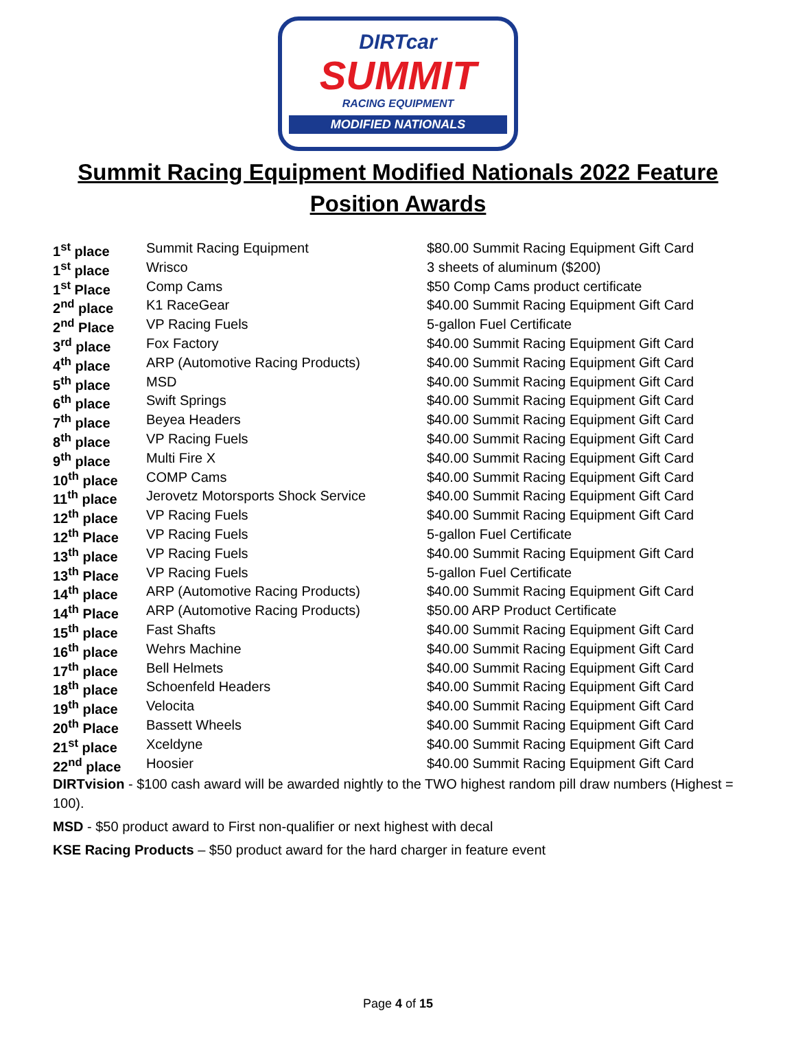DIRTcar
SUMMIT
RACING EQUIPMENT
MODIFIED NATIONALS
Summit Racing Equipment Modified Nationals 2022 Feature Position Awards
| 1<sup>st</sup> place | Summit Racing Equipment | $80.00 Summit Racing Equipment Gift Card |
| 1<sup>st</sup> place | Wrisco | 3 sheets of aluminum ($200) |
| 1<sup>st</sup> Place | Comp Cams | $50 Comp Cams product certificate |
| 2<sup>nd</sup> place | K1 RaceGear | $40.00 Summit Racing Equipment Gift Card |
| 2<sup>nd</sup> Place | VP Racing Fuels | 5-gallon Fuel Certificate |
| 3<sup>rd</sup> place | Fox Factory | $40.00 Summit Racing Equipment Gift Card |
| 4<sup>th</sup> place | ARP (Automotive Racing Products) | $40.00 Summit Racing Equipment Gift Card |
| 5<sup>th</sup> place | MSD | $40.00 Summit Racing Equipment Gift Card |
| 6<sup>th</sup> place | Swift Springs | $40.00 Summit Racing Equipment Gift Card |
| 7<sup>th</sup> place | Beyea Headers | $40.00 Summit Racing Equipment Gift Card |
| 8<sup>th</sup> place | VP Racing Fuels | $40.00 Summit Racing Equipment Gift Card |
| 9<sup>th</sup> place | Multi Fire X | $40.00 Summit Racing Equipment Gift Card |
| 10<sup>th</sup> place | COMP Cams | $40.00 Summit Racing Equipment Gift Card |
| 11<sup>th</sup> place | Jerovetz Motorsports Shock Service | $40.00 Summit Racing Equipment Gift Card |
| 12<sup>th</sup> place | VP Racing Fuels | $40.00 Summit Racing Equipment Gift Card |
| 12<sup>th</sup> Place | VP Racing Fuels | 5-gallon Fuel Certificate |
| 13<sup>th</sup> place | VP Racing Fuels | $40.00 Summit Racing Equipment Gift Card |
| 13<sup>th</sup> Place | VP Racing Fuels | 5-gallon Fuel Certificate |
| 14<sup>th</sup> place | ARP (Automotive Racing Products) | $40.00 Summit Racing Equipment Gift Card |
| 14<sup>th</sup> Place | ARP (Automotive Racing Products) | $50.00 ARP Product Certificate |
| 15<sup>th</sup> place | Fast Shafts | $40.00 Summit Racing Equipment Gift Card |
| 16<sup>th</sup> place | Wehrs Machine | $40.00 Summit Racing Equipment Gift Card |
| 17<sup>th</sup> place | Bell Helmets | $40.00 Summit Racing Equipment Gift Card |
| 18<sup>th</sup> place | Schoenfeld Headers | $40.00 Summit Racing Equipment Gift Card |
| 19<sup>th</sup> place | Velocita | $40.00 Summit Racing Equipment Gift Card |
| 20<sup>th</sup> Place | Bassett Wheels | $40.00 Summit Racing Equipment Gift Card |
| 21<sup>st</sup> place | Xceldyne | $40.00 Summit Racing Equipment Gift Card |
| 22<sup>nd</sup> place | Hoosier | $40.00 Summit Racing Equipment Gift Card |
DIRTvision - $100 cash award will be awarded nightly to the TWO highest random pill draw numbers (Highest = 100).
MSD - $50 product award to First non-qualifier or next highest with decal
KSE Racing Products – $50 product award for the hard charger in feature event
Page 4 of 15